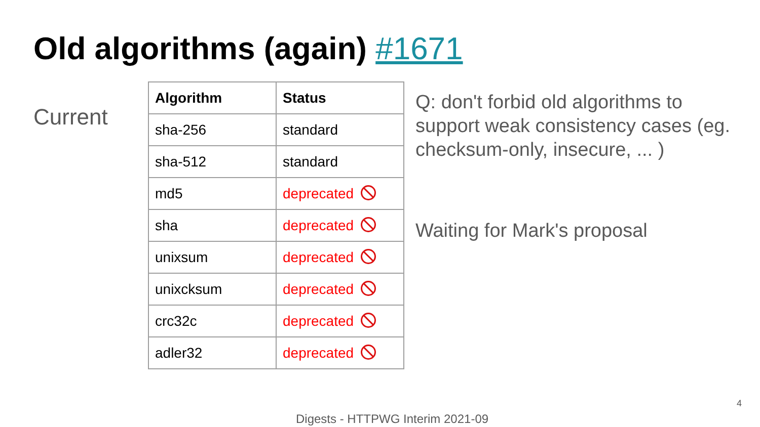Old algorithms (again) #1671
Current
| Algorithm | Status |
| --- | --- |
| sha-256 | standard |
| sha-512 | standard |
| md5 | deprecated |
| sha | deprecated |
| unixsum | deprecated |
| unixcksum | deprecated |
| crc32c | deprecated |
| adler32 | deprecated |
Q: don't forbid old algorithms to support weak consistency cases (eg. checksum-only, insecure, ... )
Waiting for Mark's proposal
4
Digests - HTTPWG Interim 2021-09